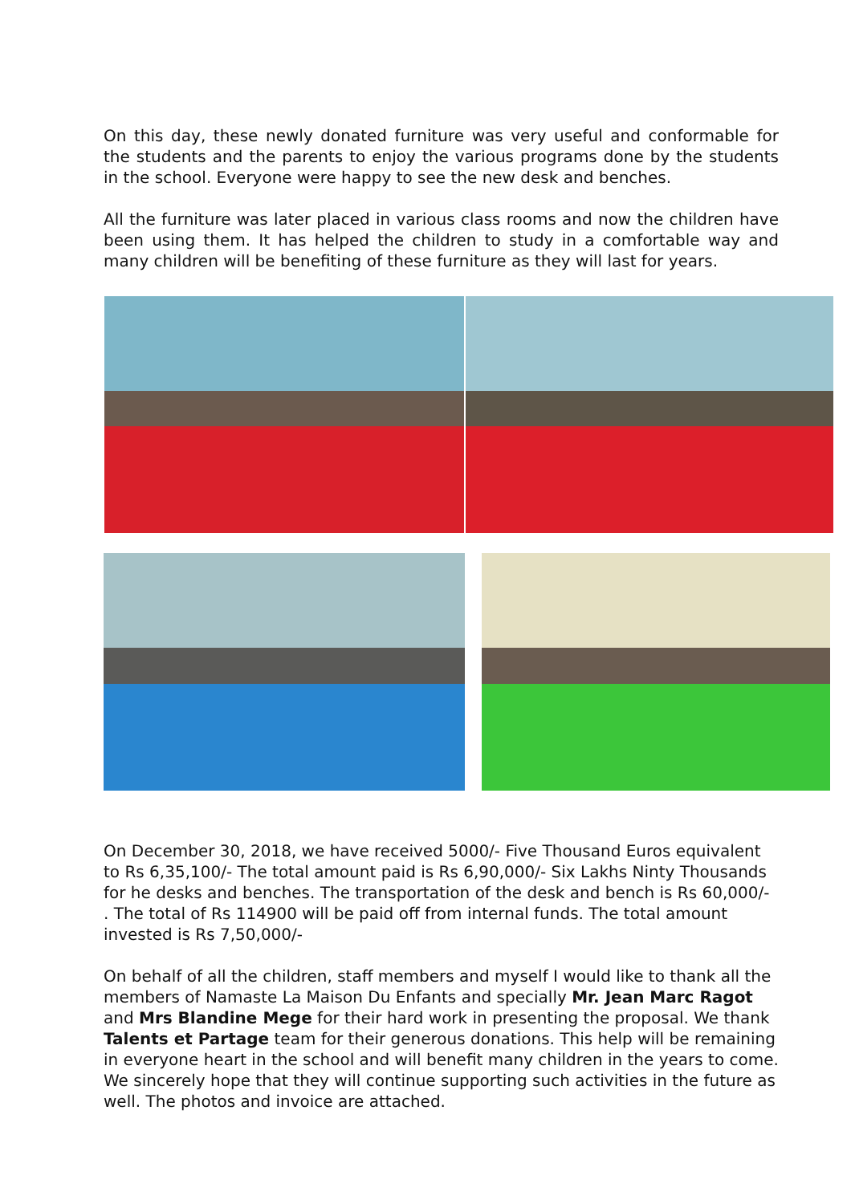On this day, these newly donated furniture was very useful and conformable for the students and the parents to enjoy the various programs done by the students in the school. Everyone were happy to see the new desk and benches.
All the furniture was later placed in various class rooms and now the children have been using them. It has helped the children to study in a comfortable way and many children will be benefiting of these furniture as they will last for years.
On December 30, 2018, we have received 5000/- Five Thousand Euros equivalent to Rs 6,35,100/- The total amount paid is Rs 6,90,000/- Six Lakhs Ninty Thousands for he desks and benches. The transportation of the desk and bench is Rs 60,000/- . The total of Rs 114900 will be paid off from internal funds. The total amount invested is Rs 7,50,000/-
On behalf of all the children, staff members and myself I would like to thank all the members of Namaste La Maison Du Enfants and specially Mr. Jean Marc Ragot and Mrs Blandine Mege for their hard work in presenting the proposal. We thank Talents et Partage team for their generous donations. This help will be remaining in everyone heart in the school and will benefit many children in the years to come. We sincerely hope that they will continue supporting such activities in the future as well. The photos and invoice are attached.